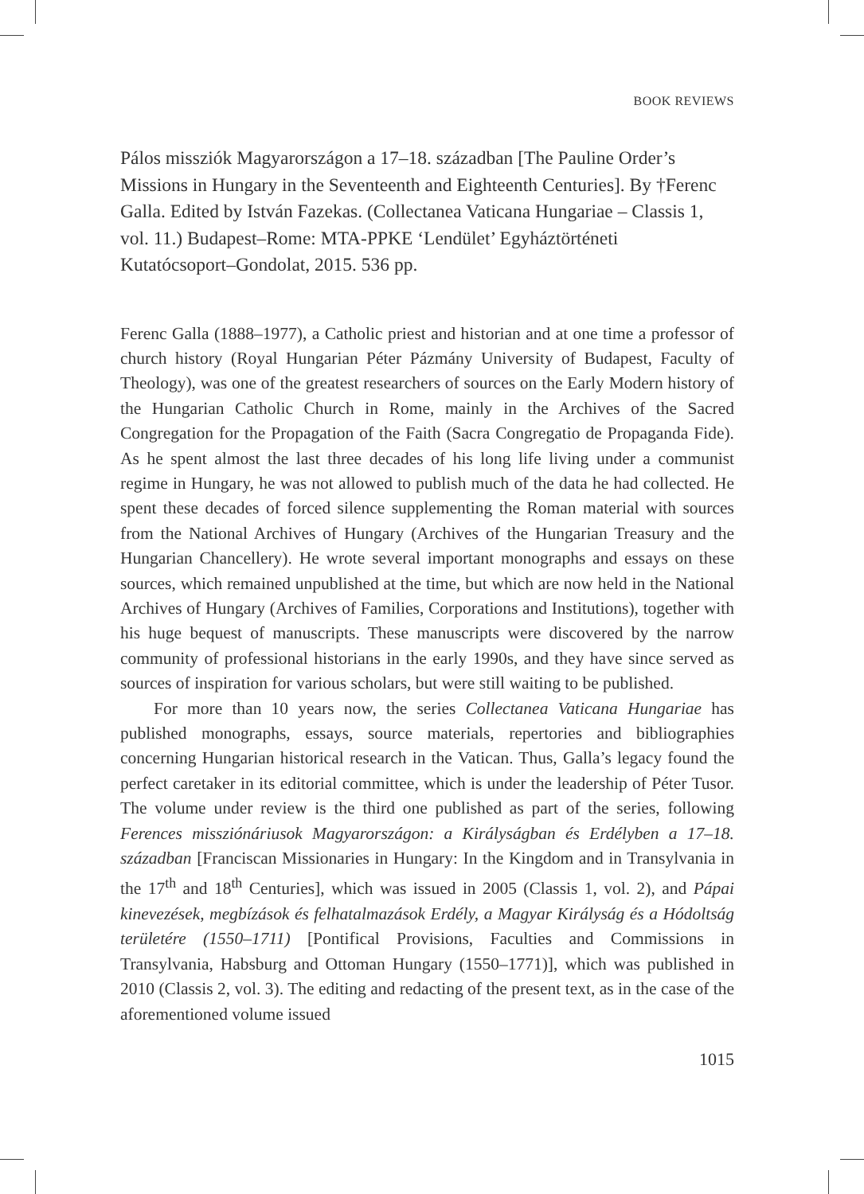BOOK REVIEWS
Pálos missziók Magyarországon a 17–18. században [The Pauline Order’s Missions in Hungary in the Seventeenth and Eighteenth Centuries]. By †Ferenc Galla. Edited by István Fazekas. (Collectanea Vaticana Hungariae – Classis 1, vol. 11.) Budapest–Rome: MTA-PPKE ‘Lendület’ Egyháztörténeti Kutatócsoport–Gondolat, 2015. 536 pp.
Ferenc Galla (1888–1977), a Catholic priest and historian and at one time a professor of church history (Royal Hungarian Péter Pázmány University of Budapest, Faculty of Theology), was one of the greatest researchers of sources on the Early Modern history of the Hungarian Catholic Church in Rome, mainly in the Archives of the Sacred Congregation for the Propagation of the Faith (Sacra Congregatio de Propaganda Fide). As he spent almost the last three decades of his long life living under a communist regime in Hungary, he was not allowed to publish much of the data he had collected. He spent these decades of forced silence supplementing the Roman material with sources from the National Archives of Hungary (Archives of the Hungarian Treasury and the Hungarian Chancellery). He wrote several important monographs and essays on these sources, which remained unpublished at the time, but which are now held in the National Archives of Hungary (Archives of Families, Corporations and Institutions), together with his huge bequest of manuscripts. These manuscripts were discovered by the narrow community of professional historians in the early 1990s, and they have since served as sources of inspiration for various scholars, but were still waiting to be published.
For more than 10 years now, the series Collectanea Vaticana Hungariae has published monographs, essays, source materials, repertories and bibliographies concerning Hungarian historical research in the Vatican. Thus, Galla’s legacy found the perfect caretaker in its editorial committee, which is under the leadership of Péter Tusor. The volume under review is the third one published as part of the series, following Ferences missziónáriusok Magyarországon: a Királyságban és Erdélyben a 17–18. században [Franciscan Missionaries in Hungary: In the Kingdom and in Transylvania in the 17<sup>th</sup> and 18<sup>th</sup> Centuries], which was issued in 2005 (Classis 1, vol. 2), and Pápai kinevezések, megbízások és felhatalmazások Erdély, a Magyar Királyság és a Hódoltság területére (1550–1711) [Pontifical Provisions, Faculties and Commissions in Transylvania, Habsburg and Ottoman Hungary (1550–1771)], which was published in 2010 (Classis 2, vol. 3). The editing and redacting of the present text, as in the case of the aforementioned volume issued
1015